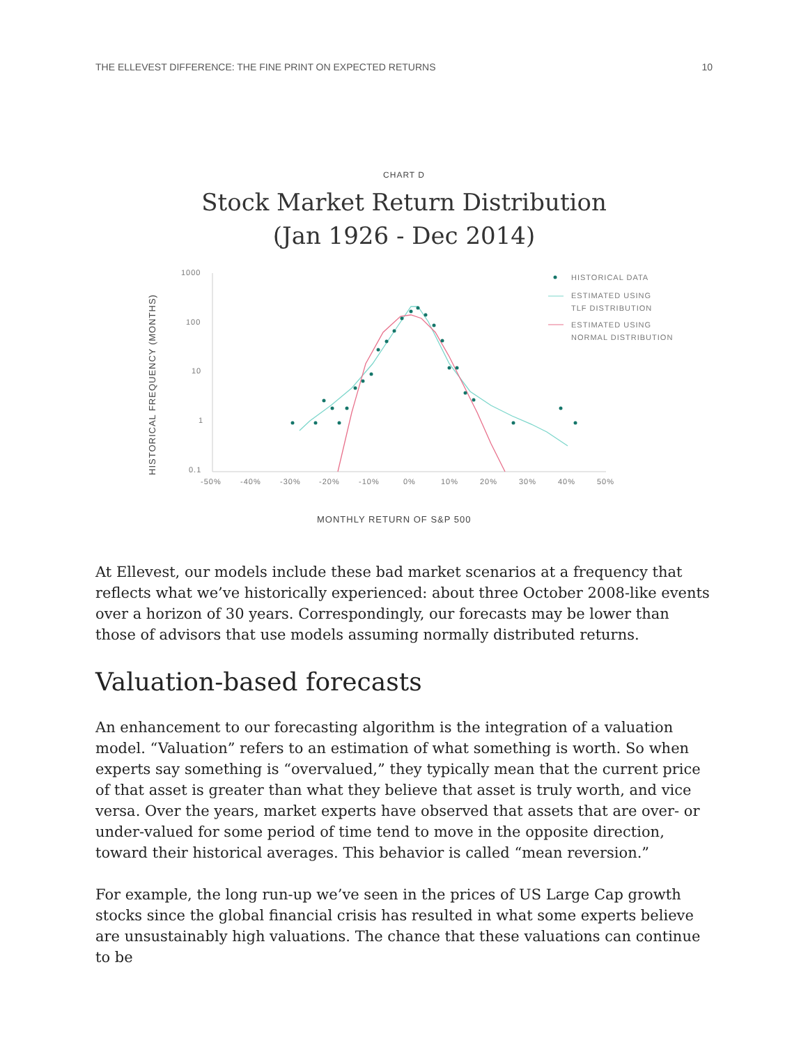THE ELLEVEST DIFFERENCE: THE FINE PRINT ON EXPECTED RETURNS 10
CHART D
Stock Market Return Distribution
(Jan 1926 - Dec 2014)
HISTORICAL FREQUENCY (MONTHS)
1000
100
10
1
0.1
-50%
-40%
-30%
-20%
-10%
0%
10%
20%
30%
40%
50%
HISTORICAL DATA
ESTIMATED USING
TLF DISTRIBUTION
ESTIMATED USING
NORMAL DISTRIBUTION
MONTHLY RETURN OF S&P 500
At Ellevest, our models include these bad market scenarios at a frequency that reflects what we’ve historically experienced: about three October 2008-like events over a horizon of 30 years. Correspondingly, our forecasts may be lower than those of advisors that use models assuming normally distributed returns.
Valuation-based forecasts
An enhancement to our forecasting algorithm is the integration of a valuation model. “Valuation” refers to an estimation of what something is worth. So when experts say something is “overvalued,” they typically mean that the current price of that asset is greater than what they believe that asset is truly worth, and vice versa. Over the years, market experts have observed that assets that are over- or under-valued for some period of time tend to move in the opposite direction, toward their historical averages. This behavior is called “mean reversion.”
For example, the long run-up we’ve seen in the prices of US Large Cap growth stocks since the global financial crisis has resulted in what some experts believe are unsustainably high valuations. The chance that these valuations can continue to be